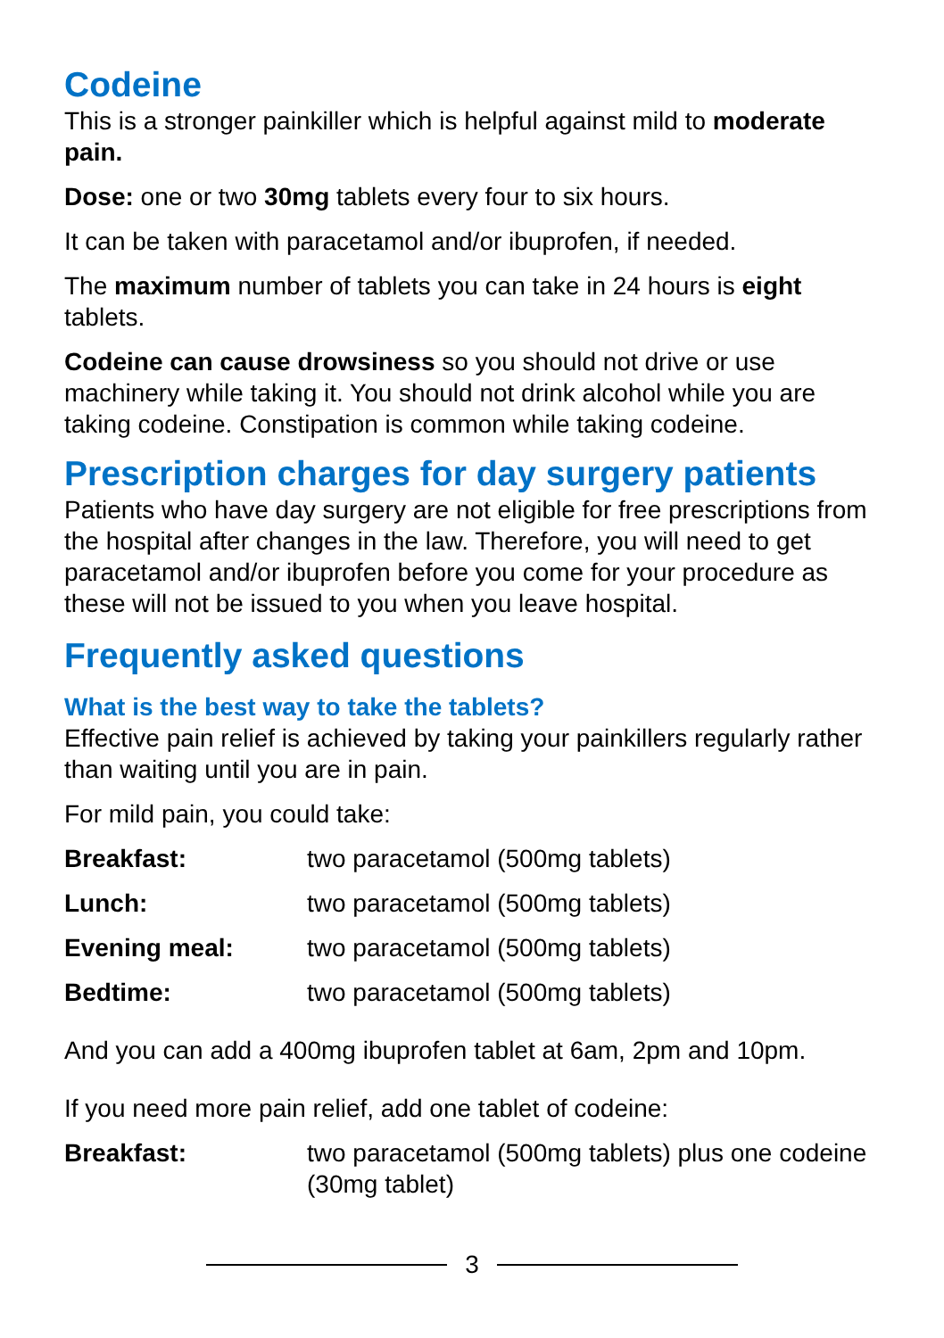Codeine
This is a stronger painkiller which is helpful against mild to moderate pain.
Dose: one or two 30mg tablets every four to six hours.
It can be taken with paracetamol and/or ibuprofen, if needed.
The maximum number of tablets you can take in 24 hours is eight tablets.
Codeine can cause drowsiness so you should not drive or use machinery while taking it. You should not drink alcohol while you are taking codeine. Constipation is common while taking codeine.
Prescription charges for day surgery patients
Patients who have day surgery are not eligible for free prescriptions from the hospital after changes in the law. Therefore, you will need to get paracetamol and/or ibuprofen before you come for your procedure as these will not be issued to you when you leave hospital.
Frequently asked questions
What is the best way to take the tablets?
Effective pain relief is achieved by taking your painkillers regularly rather than waiting until you are in pain.
For mild pain, you could take:
| Breakfast: | two paracetamol (500mg tablets) |
| Lunch: | two paracetamol (500mg tablets) |
| Evening meal: | two paracetamol (500mg tablets) |
| Bedtime: | two paracetamol (500mg tablets) |
And you can add a 400mg ibuprofen tablet at 6am, 2pm and 10pm.
If you need more pain relief, add one tablet of codeine:
| Breakfast: | two paracetamol (500mg tablets) plus one codeine (30mg tablet) |
3